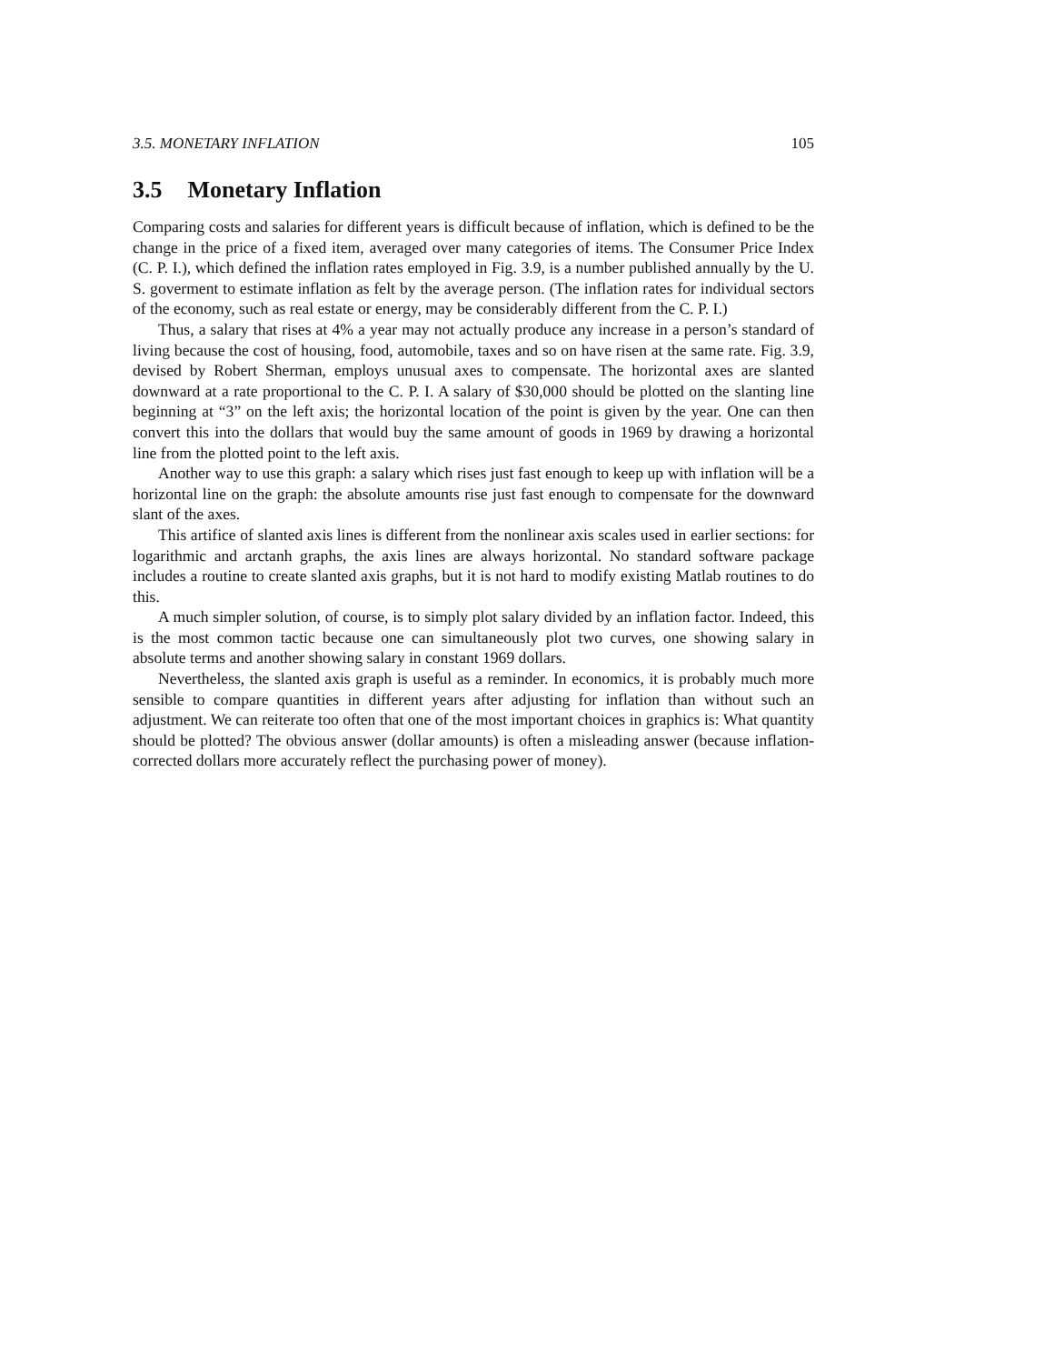3.5. MONETARY INFLATION 105
3.5 Monetary Inflation
Comparing costs and salaries for different years is difficult because of inflation, which is defined to be the change in the price of a fixed item, averaged over many categories of items. The Consumer Price Index (C. P. I.), which defined the inflation rates employed in Fig. 3.9, is a number published annually by the U. S. goverment to estimate inflation as felt by the average person. (The inflation rates for individual sectors of the economy, such as real estate or energy, may be considerably different from the C. P. I.)
Thus, a salary that rises at 4% a year may not actually produce any increase in a person’s standard of living because the cost of housing, food, automobile, taxes and so on have risen at the same rate. Fig. 3.9, devised by Robert Sherman, employs unusual axes to compensate. The horizontal axes are slanted downward at a rate proportional to the C. P. I. A salary of $30,000 should be plotted on the slanting line beginning at “3” on the left axis; the horizontal location of the point is given by the year. One can then convert this into the dollars that would buy the same amount of goods in 1969 by drawing a horizontal line from the plotted point to the left axis.
Another way to use this graph: a salary which rises just fast enough to keep up with inflation will be a horizontal line on the graph: the absolute amounts rise just fast enough to compensate for the downward slant of the axes.
This artifice of slanted axis lines is different from the nonlinear axis scales used in earlier sections: for logarithmic and arctanh graphs, the axis lines are always horizontal. No standard software package includes a routine to create slanted axis graphs, but it is not hard to modify existing Matlab routines to do this.
A much simpler solution, of course, is to simply plot salary divided by an inflation factor. Indeed, this is the most common tactic because one can simultaneously plot two curves, one showing salary in absolute terms and another showing salary in constant 1969 dollars.
Nevertheless, the slanted axis graph is useful as a reminder. In economics, it is probably much more sensible to compare quantities in different years after adjusting for inflation than without such an adjustment. We can reiterate too often that one of the most important choices in graphics is: What quantity should be plotted? The obvious answer (dollar amounts) is often a misleading answer (because inflation-corrected dollars more accurately reflect the purchasing power of money).